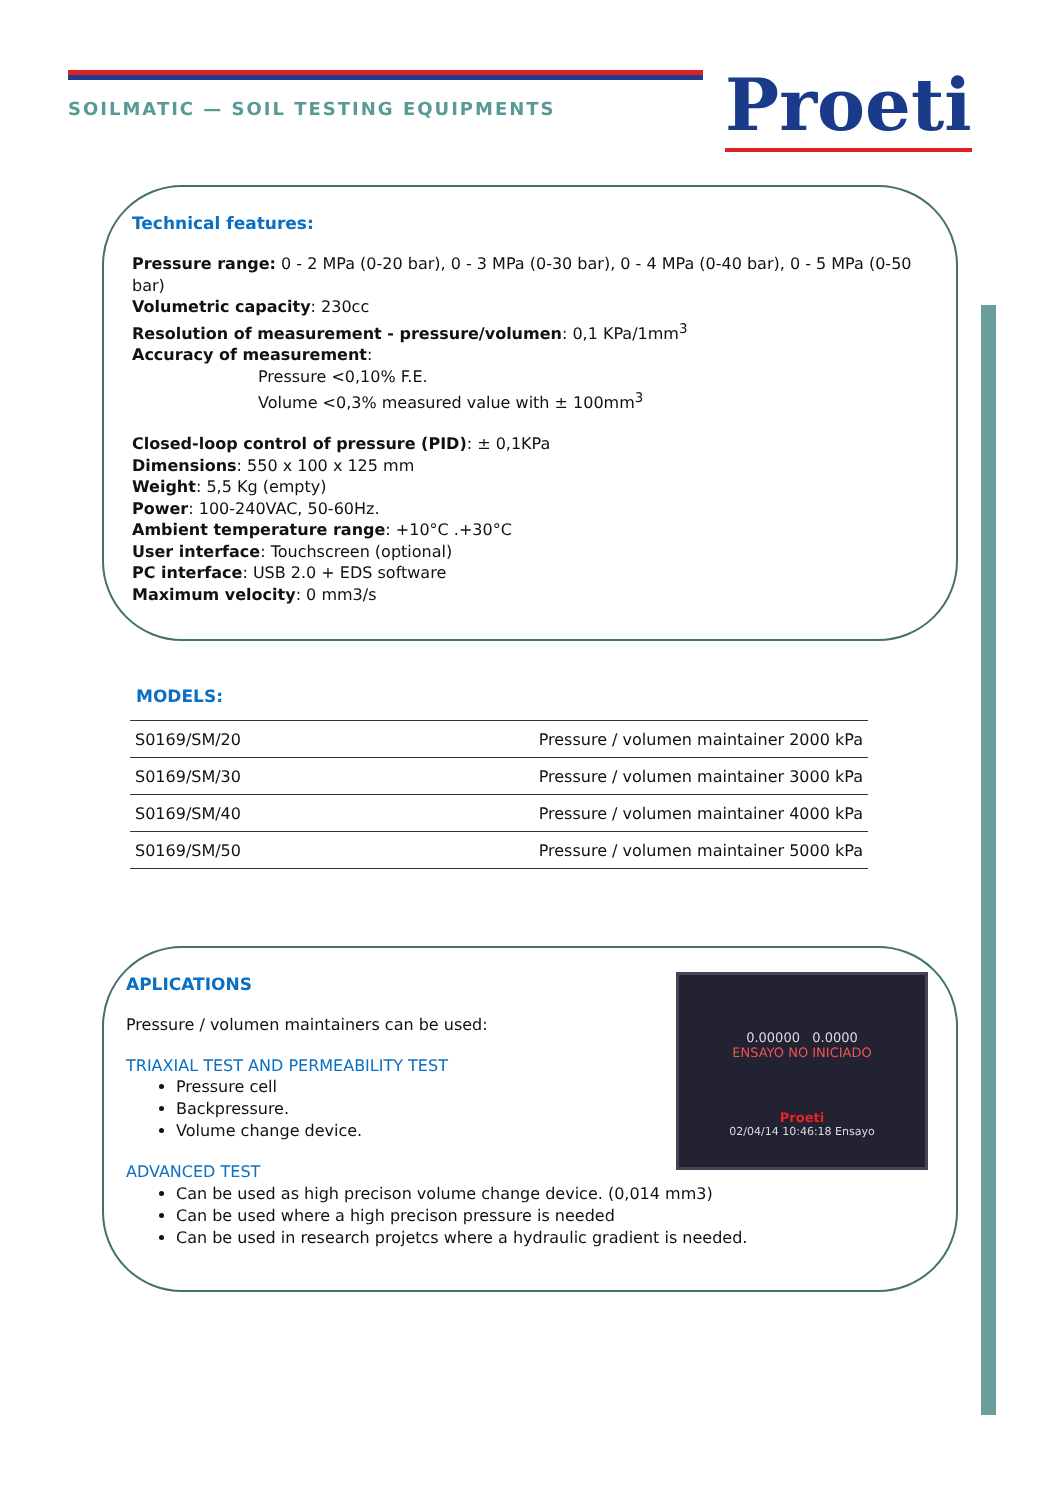SOILMATIC — SOIL TESTING EQUIPMENTS
Proeti
Technical features:
Pressure range: 0 - 2 MPa (0-20 bar), 0 - 3 MPa (0-30 bar), 0 - 4 MPa (0-40 bar), 0 - 5 MPa (0-50 bar)
Volumetric capacity: 230cc
Resolution of measurement - pressure/volumen: 0,1 KPa/1mm<sup>3</sup>
Accuracy of measurement:
Pressure <0,10% F.E.
Volume <0,3% measured value with ± 100mm<sup>3</sup>
Closed-loop control of pressure (PID): ± 0,1KPa
Dimensions: 550 x 100 x 125 mm
Weight: 5,5 Kg (empty)
Power: 100-240VAC, 50-60Hz.
Ambient temperature range: +10°C .+30°C
User interface: Touchscreen (optional)
PC interface: USB 2.0 + EDS software
Maximum velocity: 0 mm3/s
MODELS:
| S0169/SM/20 | Pressure / volumen maintainer 2000 kPa |
| S0169/SM/30 | Pressure / volumen maintainer 3000 kPa |
| S0169/SM/40 | Pressure / volumen maintainer 4000 kPa |
| S0169/SM/50 | Pressure / volumen maintainer 5000 kPa |
0.00000 0.0000
ENSAYO NO INICIADO
Proeti
02/04/14 10:46:18 Ensayo
APLICATIONS
Pressure / volumen maintainers can be used:
TRIAXIAL TEST AND PERMEABILITY TEST
Pressure cell
Backpressure.
Volume change device.
ADVANCED TEST
Can be used as high precison volume change device. (0,014 mm3)
Can be used where a high precison pressure is needed
Can be used in research projetcs where a hydraulic gradient is needed.